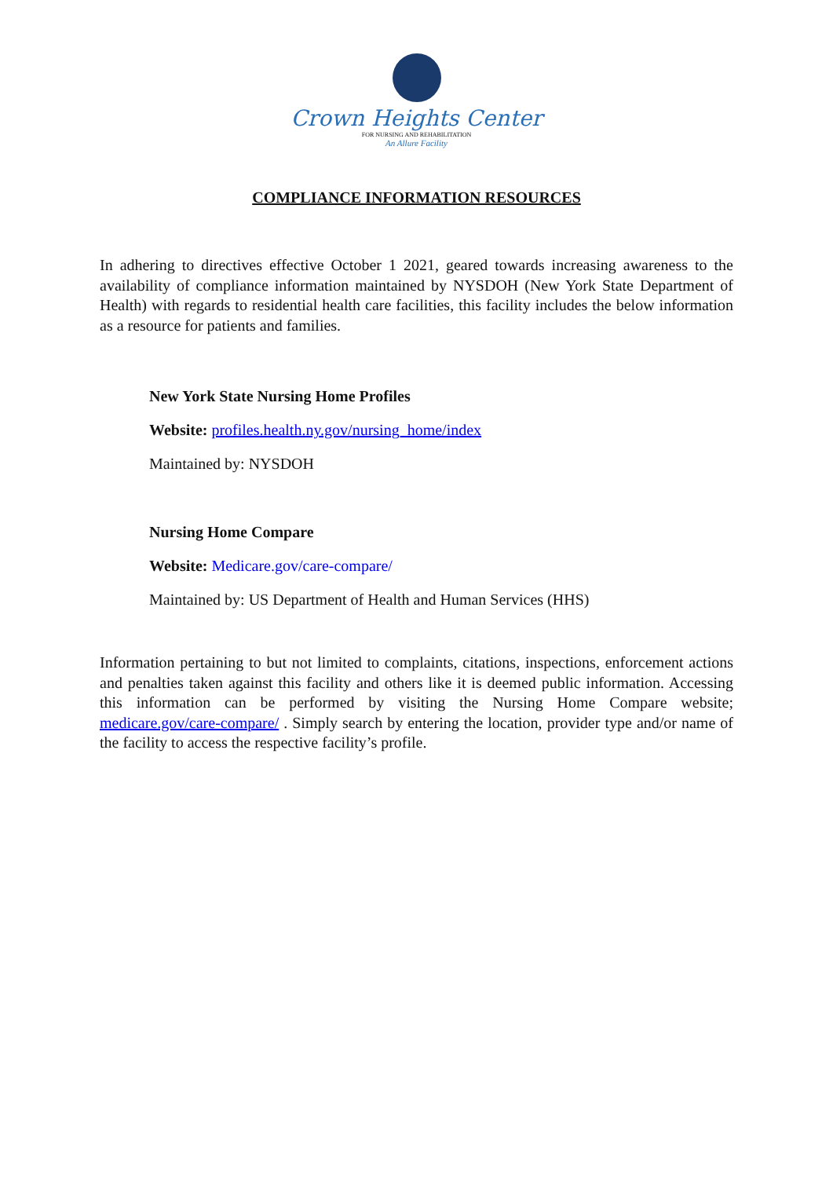Crown Heights Center
FOR NURSING AND REHABILITATION
An Allure Facility
COMPLIANCE INFORMATION RESOURCES
In adhering to directives effective October 1 2021, geared towards increasing awareness to the availability of compliance information maintained by NYSDOH (New York State Department of Health) with regards to residential health care facilities, this facility includes the below information as a resource for patients and families.
New York State Nursing Home Profiles
Website: profiles.health.ny.gov/nursing_home/index
Maintained by: NYSDOH
Nursing Home Compare
Website: Medicare.gov/care-compare/
Maintained by: US Department of Health and Human Services (HHS)
Information pertaining to but not limited to complaints, citations, inspections, enforcement actions and penalties taken against this facility and others like it is deemed public information. Accessing this information can be performed by visiting the Nursing Home Compare website; medicare.gov/care-compare/ . Simply search by entering the location, provider type and/or name of the facility to access the respective facility’s profile.